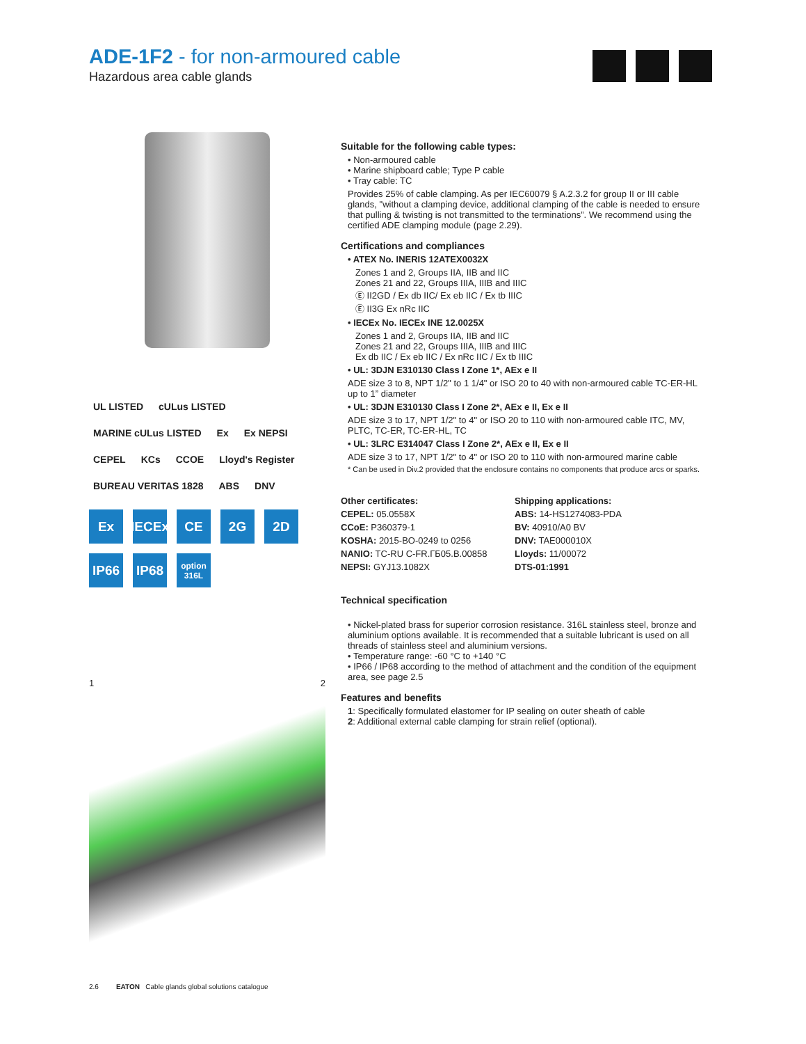ADE-1F2 - for non-armoured cable
Hazardous area cable glands
UL LISTED cULus LISTED MARINE cULus LISTED Ex Ex NEPSI CEPEL KCs CCOE Lloyd's Register BUREAU VERITAS 1828 ABS DNV
Ex
IECEx
CE
2G
2D
IP66
IP68
option
316L
1 2
Suitable for the following cable types:
• Non-armoured cable
• Marine shipboard cable; Type P cable
• Tray cable: TC
Provides 25% of cable clamping. As per IEC60079 § A.2.3.2 for group II or III cable glands, "without a clamping device, additional clamping of the cable is needed to ensure that pulling & twisting is not transmitted to the terminations”. We recommend using the certified ADE clamping module (page 2.29).
Certifications and compliances
• ATEX No. INERIS 12ATEX0032X
Zones 1 and 2, Groups IIA, IIB and IIC
Zones 21 and 22, Groups IIIA, IIIB and IIIC
Ⓔ II2GD / Ex db IIC/ Ex eb IIC / Ex tb IIIC
Ⓔ II3G Ex nRc IIC
• IECEx No. IECEx INE 12.0025X
Zones 1 and 2, Groups IIA, IIB and IIC
Zones 21 and 22, Groups IIIA, IIIB and IIIC
Ex db IIC / Ex eb IIC / Ex nRc IIC / Ex tb IIIC
• UL: 3DJN E310130 Class I Zone 1*, AEx e II
ADE size 3 to 8, NPT 1/2" to 1 1/4" or ISO 20 to 40 with non-armoured cable TC-ER-HL up to 1” diameter
• UL: 3DJN E310130 Class I Zone 2*, AEx e II, Ex e II
ADE size 3 to 17, NPT 1/2" to 4" or ISO 20 to 110 with non-armoured cable ITC, MV, PLTC, TC-ER, TC-ER-HL, TC
• UL: 3LRC E314047 Class I Zone 2*, AEx e II, Ex e II
ADE size 3 to 17, NPT 1/2" to 4" or ISO 20 to 110 with non-armoured marine cable
* Can be used in Div.2 provided that the enclosure contains no components that produce arcs or sparks.
Other certificates:
CEPEL: 05.0558X
CCoE: P360379-1
KOSHA: 2015-BO-0249 to 0256
NANIO: TC-RU C-FR.ГБ05.B.00858
NEPSI: GYJ13.1082X
Shipping applications:
ABS: 14-HS1274083-PDA
BV: 40910/A0 BV
DNV: TAE000010X
Lloyds: 11/00072
DTS-01:1991
Technical specification
• Nickel-plated brass for superior corrosion resistance. 316L stainless steel, bronze and aluminium options available. It is recommended that a suitable lubricant is used on all threads of stainless steel and aluminium versions.
• Temperature range: -60 °C to +140 °C
• IP66 / IP68 according to the method of attachment and the condition of the equipment area, see page 2.5
Features and benefits
1: Specifically formulated elastomer for IP sealing on outer sheath of cable
2: Additional external cable clamping for strain relief (optional).
2.6 EATON Cable glands global solutions catalogue